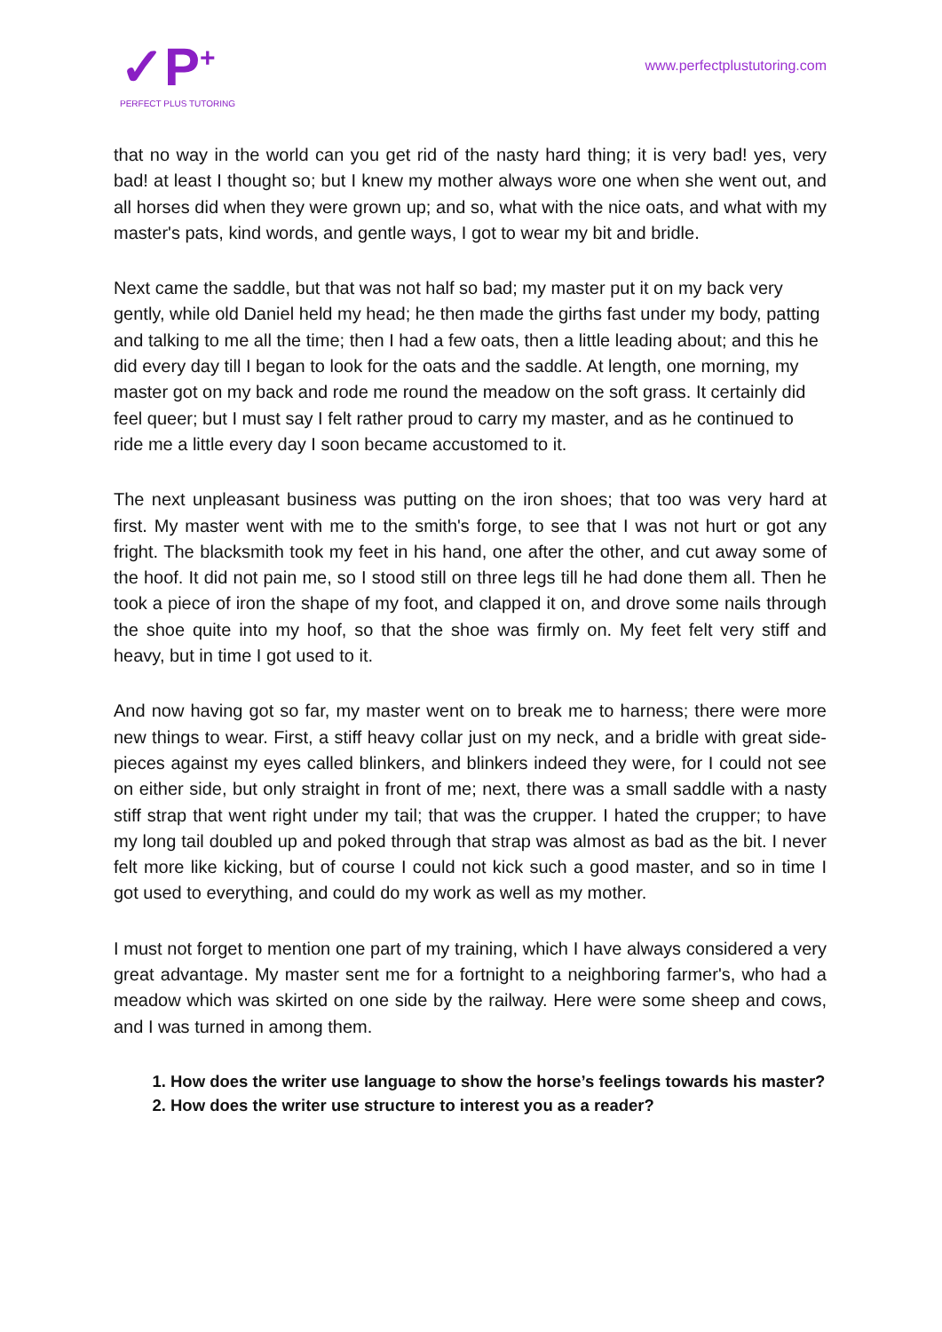✓P<sup>+</sup>
PERFECT PLUS TUTORING
www.perfectplustutoring.com
that no way in the world can you get rid of the nasty hard thing; it is very bad! yes, very bad! at least I thought so; but I knew my mother always wore one when she went out, and all horses did when they were grown up; and so, what with the nice oats, and what with my master's pats, kind words, and gentle ways, I got to wear my bit and bridle.
Next came the saddle, but that was not half so bad; my master put it on my back very gently, while old Daniel held my head; he then made the girths fast under my body, patting and talking to me all the time; then I had a few oats, then a little leading about; and this he did every day till I began to look for the oats and the saddle. At length, one morning, my master got on my back and rode me round the meadow on the soft grass. It certainly did feel queer; but I must say I felt rather proud to carry my master, and as he continued to ride me a little every day I soon became accustomed to it.
The next unpleasant business was putting on the iron shoes; that too was very hard at first. My master went with me to the smith's forge, to see that I was not hurt or got any fright. The blacksmith took my feet in his hand, one after the other, and cut away some of the hoof. It did not pain me, so I stood still on three legs till he had done them all. Then he took a piece of iron the shape of my foot, and clapped it on, and drove some nails through the shoe quite into my hoof, so that the shoe was firmly on. My feet felt very stiff and heavy, but in time I got used to it.
And now having got so far, my master went on to break me to harness; there were more new things to wear. First, a stiff heavy collar just on my neck, and a bridle with great side- pieces against my eyes called blinkers, and blinkers indeed they were, for I could not see on either side, but only straight in front of me; next, there was a small saddle with a nasty stiff strap that went right under my tail; that was the crupper. I hated the crupper; to have my long tail doubled up and poked through that strap was almost as bad as the bit. I never felt more like kicking, but of course I could not kick such a good master, and so in time I got used to everything, and could do my work as well as my mother.
I must not forget to mention one part of my training, which I have always considered a very great advantage. My master sent me for a fortnight to a neighboring farmer's, who had a meadow which was skirted on one side by the railway. Here were some sheep and cows, and I was turned in among them.
1. How does the writer use language to show the horse’s feelings towards his master?
2. How does the writer use structure to interest you as a reader?